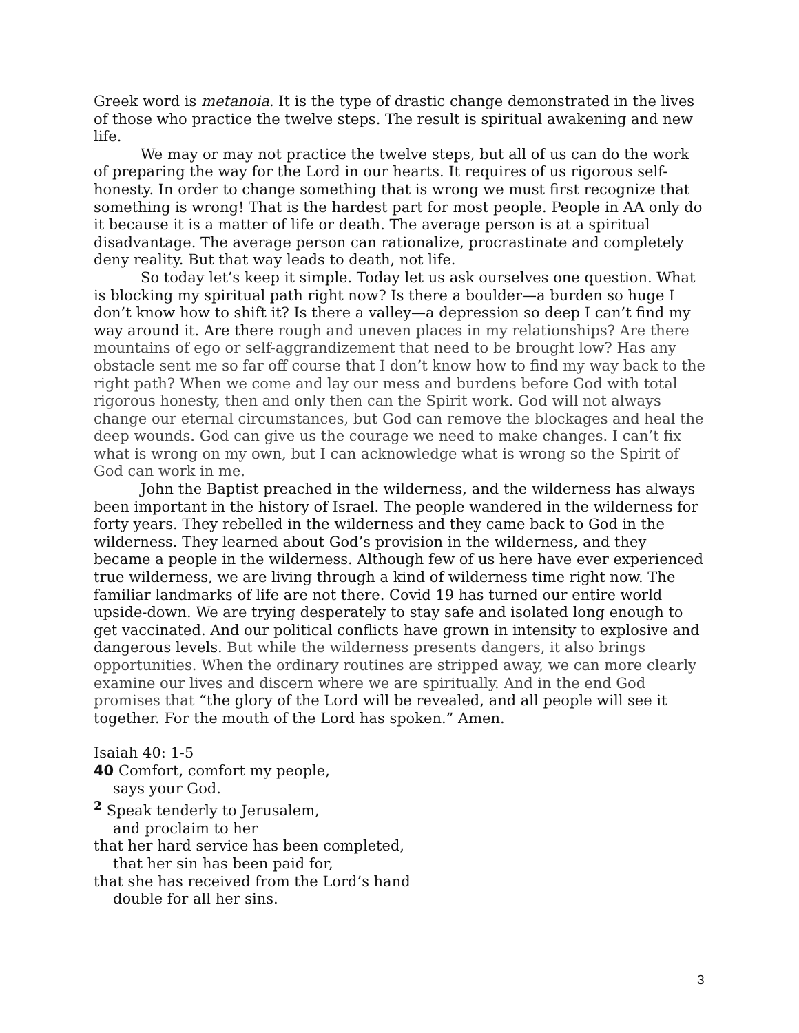Greek word is metanoia. It is the type of drastic change demonstrated in the lives of those who practice the twelve steps. The result is spiritual awakening and new life.
We may or may not practice the twelve steps, but all of us can do the work of preparing the way for the Lord in our hearts. It requires of us rigorous self-honesty. In order to change something that is wrong we must first recognize that something is wrong! That is the hardest part for most people. People in AA only do it because it is a matter of life or death. The average person is at a spiritual disadvantage. The average person can rationalize, procrastinate and completely deny reality. But that way leads to death, not life.
So today let’s keep it simple. Today let us ask ourselves one question. What is blocking my spiritual path right now? Is there a boulder—a burden so huge I don’t know how to shift it? Is there a valley—a depression so deep I can’t find my way around it. Are there rough and uneven places in my relationships? Are there mountains of ego or self-aggrandizement that need to be brought low? Has any obstacle sent me so far off course that I don’t know how to find my way back to the right path? When we come and lay our mess and burdens before God with total rigorous honesty, then and only then can the Spirit work. God will not always change our eternal circumstances, but God can remove the blockages and heal the deep wounds. God can give us the courage we need to make changes. I can’t fix what is wrong on my own, but I can acknowledge what is wrong so the Spirit of God can work in me.
John the Baptist preached in the wilderness, and the wilderness has always been important in the history of Israel. The people wandered in the wilderness for forty years. They rebelled in the wilderness and they came back to God in the wilderness. They learned about God’s provision in the wilderness, and they became a people in the wilderness. Although few of us here have ever experienced true wilderness, we are living through a kind of wilderness time right now. The familiar landmarks of life are not there. Covid 19 has turned our entire world upside-down. We are trying desperately to stay safe and isolated long enough to get vaccinated. And our political conflicts have grown in intensity to explosive and dangerous levels. But while the wilderness presents dangers, it also brings opportunities. When the ordinary routines are stripped away, we can more clearly examine our lives and discern where we are spiritually. And in the end God promises that “the glory of the Lord will be revealed, and all people will see it together. For the mouth of the Lord has spoken.” Amen.
Isaiah 40: 1-5
40 Comfort, comfort my people,
says your God.
<sup>2</sup> Speak tenderly to Jerusalem,
and proclaim to her
that her hard service has been completed,
that her sin has been paid for,
that she has received from the Lord’s hand
double for all her sins.
3